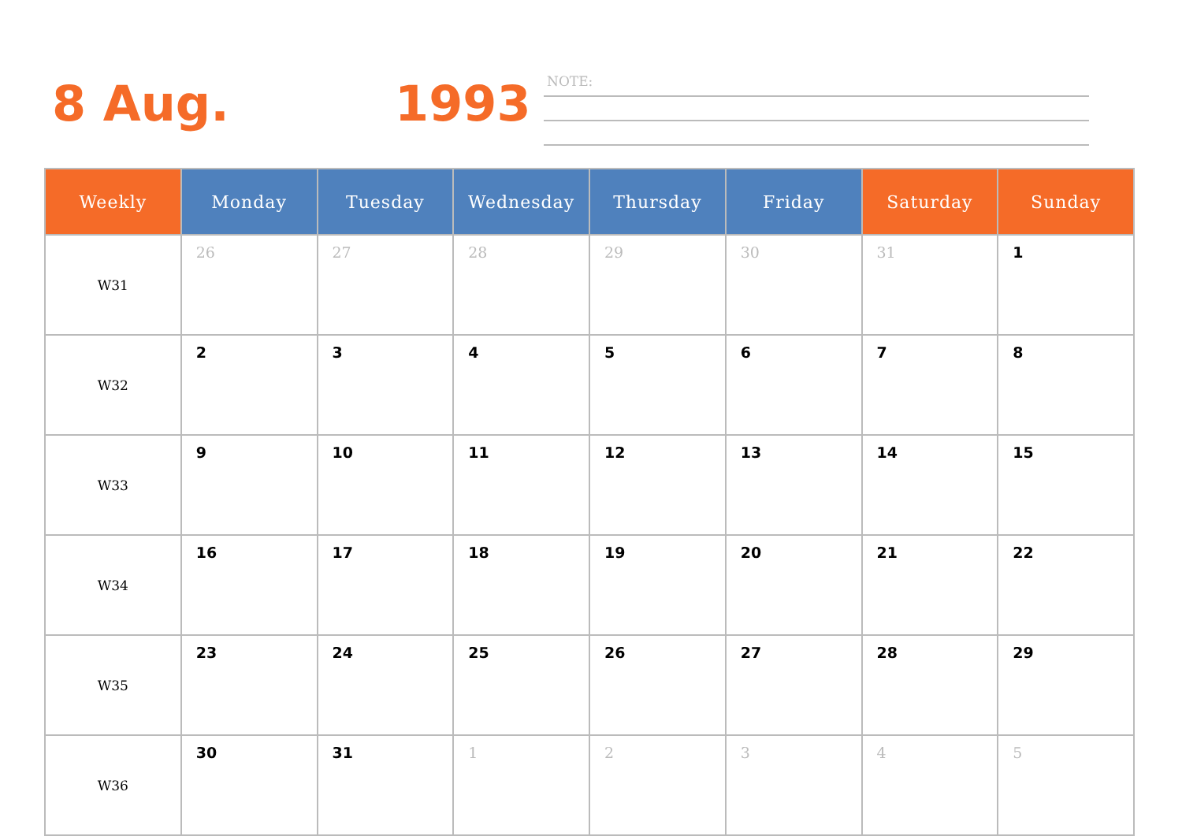8 Aug. 1993
NOTE:
| Weekly | Monday | Tuesday | Wednesday | Thursday | Friday | Saturday | Sunday |
| --- | --- | --- | --- | --- | --- | --- | --- |
| W31 | 26 | 27 | 28 | 29 | 30 | 31 | 1 |
| W32 | 2 | 3 | 4 | 5 | 6 | 7 | 8 |
| W33 | 9 | 10 | 11 | 12 | 13 | 14 | 15 |
| W34 | 16 | 17 | 18 | 19 | 20 | 21 | 22 |
| W35 | 23 | 24 | 25 | 26 | 27 | 28 | 29 |
| W36 | 30 | 31 | 1 | 2 | 3 | 4 | 5 |